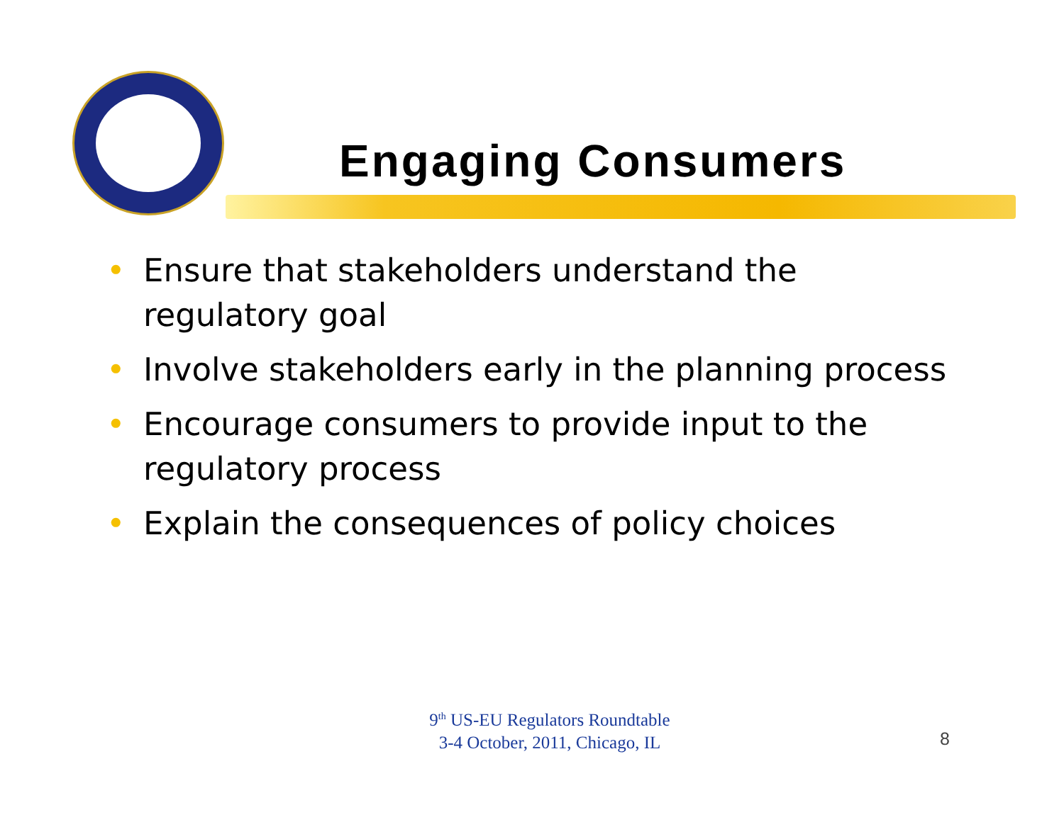Engaging Consumers
• Ensure that stakeholders understand the regulatory goal
• Involve stakeholders early in the planning process
• Encourage consumers to provide input to the regulatory process
• Explain the consequences of policy choices
9<sup>th</sup> US-EU Regulators Roundtable
3-4 October, 2011, Chicago, IL
8